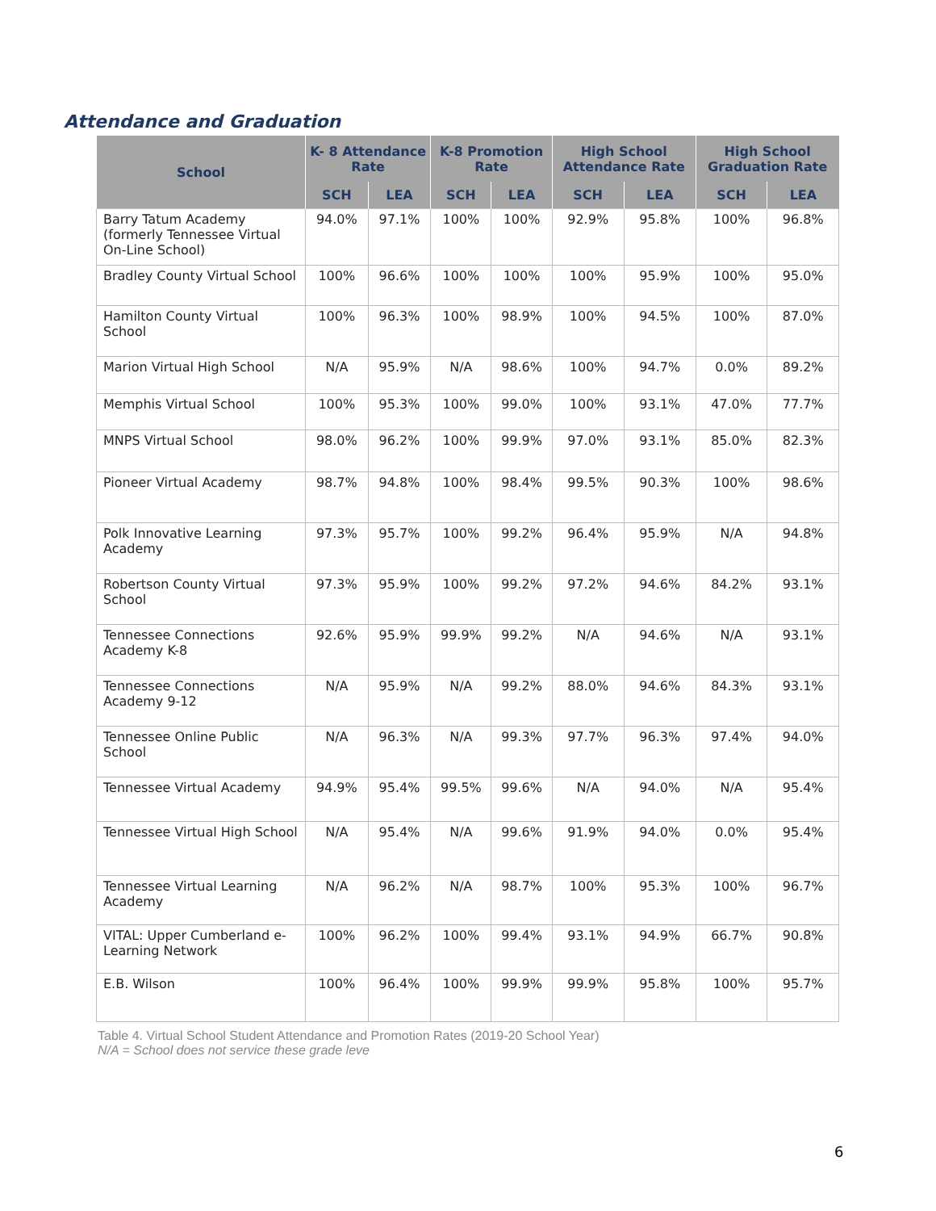Attendance and Graduation
| School | K- 8 Attendance Rate | | K-8 Promotion Rate | | High School Attendance Rate | | High School Graduation Rate | |
| --- | --- | --- | --- | --- | --- | --- | --- | --- |
| | SCH | LEA | SCH | LEA | SCH | LEA | SCH | LEA |
| Barry Tatum Academy (formerly Tennessee Virtual On-Line School) | 94.0% | 97.1% | 100% | 100% | 92.9% | 95.8% | 100% | 96.8% |
| Bradley County Virtual School | 100% | 96.6% | 100% | 100% | 100% | 95.9% | 100% | 95.0% |
| Hamilton County Virtual School | 100% | 96.3% | 100% | 98.9% | 100% | 94.5% | 100% | 87.0% |
| Marion Virtual High School | N/A | 95.9% | N/A | 98.6% | 100% | 94.7% | 0.0% | 89.2% |
| Memphis Virtual School | 100% | 95.3% | 100% | 99.0% | 100% | 93.1% | 47.0% | 77.7% |
| MNPS Virtual School | 98.0% | 96.2% | 100% | 99.9% | 97.0% | 93.1% | 85.0% | 82.3% |
| Pioneer Virtual Academy | 98.7% | 94.8% | 100% | 98.4% | 99.5% | 90.3% | 100% | 98.6% |
| Polk Innovative Learning Academy | 97.3% | 95.7% | 100% | 99.2% | 96.4% | 95.9% | N/A | 94.8% |
| Robertson County Virtual School | 97.3% | 95.9% | 100% | 99.2% | 97.2% | 94.6% | 84.2% | 93.1% |
| Tennessee Connections Academy K-8 | 92.6% | 95.9% | 99.9% | 99.2% | N/A | 94.6% | N/A | 93.1% |
| Tennessee Connections Academy 9-12 | N/A | 95.9% | N/A | 99.2% | 88.0% | 94.6% | 84.3% | 93.1% |
| Tennessee Online Public School | N/A | 96.3% | N/A | 99.3% | 97.7% | 96.3% | 97.4% | 94.0% |
| Tennessee Virtual Academy | 94.9% | 95.4% | 99.5% | 99.6% | N/A | 94.0% | N/A | 95.4% |
| Tennessee Virtual High School | N/A | 95.4% | N/A | 99.6% | 91.9% | 94.0% | 0.0% | 95.4% |
| Tennessee Virtual Learning Academy | N/A | 96.2% | N/A | 98.7% | 100% | 95.3% | 100% | 96.7% |
| VITAL: Upper Cumberland e-Learning Network | 100% | 96.2% | 100% | 99.4% | 93.1% | 94.9% | 66.7% | 90.8% |
| E.B. Wilson | 100% | 96.4% | 100% | 99.9% | 99.9% | 95.8% | 100% | 95.7% |
Table 4. Virtual School Student Attendance and Promotion Rates (2019-20 School Year)
N/A = School does not service these grade leve
6